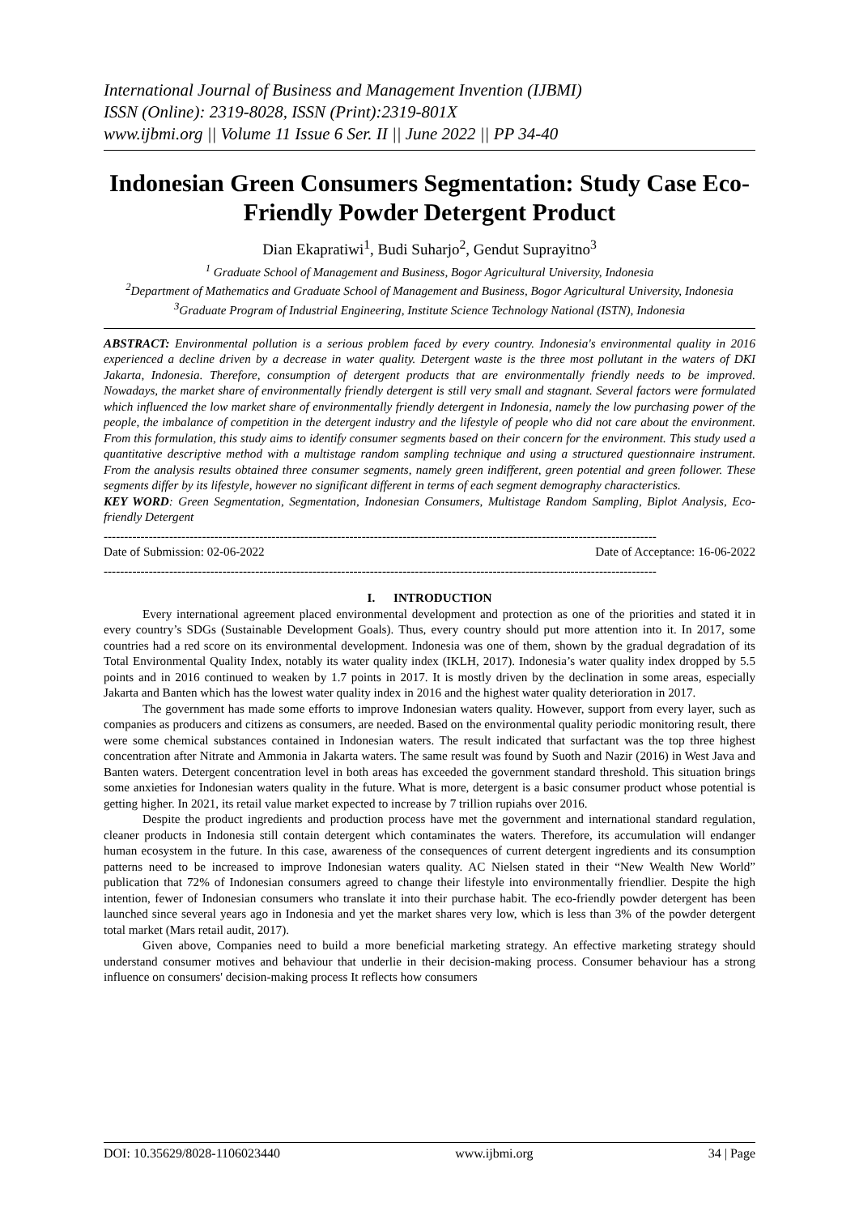International Journal of Business and Management Invention (IJBMI)
ISSN (Online): 2319-8028, ISSN (Print):2319-801X
www.ijbmi.org || Volume 11 Issue 6 Ser. II || June 2022 || PP 34-40
Indonesian Green Consumers Segmentation: Study Case Eco-Friendly Powder Detergent Product
Dian Ekapratiwi<sup>1</sup>, Budi Suharjo<sup>2</sup>, Gendut Suprayitno<sup>3</sup>
<sup>1</sup> Graduate School of Management and Business, Bogor Agricultural University, Indonesia
<sup>2</sup> Department of Mathematics and Graduate School of Management and Business, Bogor Agricultural University, Indonesia
<sup>3</sup> Graduate Program of Industrial Engineering, Institute Science Technology National (ISTN), Indonesia
ABSTRACT: Environmental pollution is a serious problem faced by every country. Indonesia's environmental quality in 2016 experienced a decline driven by a decrease in water quality. Detergent waste is the three most pollutant in the waters of DKI Jakarta, Indonesia. Therefore, consumption of detergent products that are environmentally friendly needs to be improved. Nowadays, the market share of environmentally friendly detergent is still very small and stagnant. Several factors were formulated which influenced the low market share of environmentally friendly detergent in Indonesia, namely the low purchasing power of the people, the imbalance of competition in the detergent industry and the lifestyle of people who did not care about the environment. From this formulation, this study aims to identify consumer segments based on their concern for the environment. This study used a quantitative descriptive method with a multistage random sampling technique and using a structured questionnaire instrument. From the analysis results obtained three consumer segments, namely green indifferent, green potential and green follower. These segments differ by its lifestyle, however no significant different in terms of each segment demography characteristics.
KEY WORD: Green Segmentation, Segmentation, Indonesian Consumers, Multistage Random Sampling, Biplot Analysis, Eco-friendly Detergent
---------------------------------------------------------------------------------------------------------------------------------------
Date of Submission: 02-06-2022 Date of Acceptance: 16-06-2022
---------------------------------------------------------------------------------------------------------------------------------------
I. INTRODUCTION
Every international agreement placed environmental development and protection as one of the priorities and stated it in every country’s SDGs (Sustainable Development Goals). Thus, every country should put more attention into it. In 2017, some countries had a red score on its environmental development. Indonesia was one of them, shown by the gradual degradation of its Total Environmental Quality Index, notably its water quality index (IKLH, 2017). Indonesia’s water quality index dropped by 5.5 points and in 2016 continued to weaken by 1.7 points in 2017. It is mostly driven by the declination in some areas, especially Jakarta and Banten which has the lowest water quality index in 2016 and the highest water quality deterioration in 2017.
The government has made some efforts to improve Indonesian waters quality. However, support from every layer, such as companies as producers and citizens as consumers, are needed. Based on the environmental quality periodic monitoring result, there were some chemical substances contained in Indonesian waters. The result indicated that surfactant was the top three highest concentration after Nitrate and Ammonia in Jakarta waters. The same result was found by Suoth and Nazir (2016) in West Java and Banten waters. Detergent concentration level in both areas has exceeded the government standard threshold. This situation brings some anxieties for Indonesian waters quality in the future. What is more, detergent is a basic consumer product whose potential is getting higher. In 2021, its retail value market expected to increase by 7 trillion rupiahs over 2016.
Despite the product ingredients and production process have met the government and international standard regulation, cleaner products in Indonesia still contain detergent which contaminates the waters. Therefore, its accumulation will endanger human ecosystem in the future. In this case, awareness of the consequences of current detergent ingredients and its consumption patterns need to be increased to improve Indonesian waters quality. AC Nielsen stated in their “New Wealth New World” publication that 72% of Indonesian consumers agreed to change their lifestyle into environmentally friendlier. Despite the high intention, fewer of Indonesian consumers who translate it into their purchase habit. The eco-friendly powder detergent has been launched since several years ago in Indonesia and yet the market shares very low, which is less than 3% of the powder detergent total market (Mars retail audit, 2017).
Given above, Companies need to build a more beneficial marketing strategy. An effective marketing strategy should understand consumer motives and behaviour that underlie in their decision-making process. Consumer behaviour has a strong influence on consumers' decision-making process It reflects how consumers
DOI: 10.35629/8028-1106023440 www.ijbmi.org 34 | Page